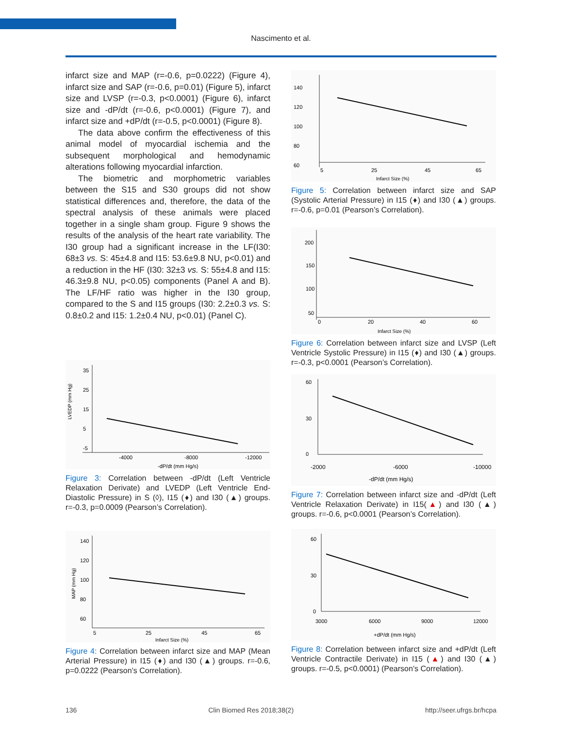Nascimento et al.
infarct size and MAP (r=-0.6, p=0.0222) (Figure 4), infarct size and SAP (r=-0.6, p=0.01) (Figure 5), infarct size and LVSP (r=-0.3, p<0.0001) (Figure 6), infarct size and -dP/dt (r=-0.6, p<0.0001) (Figure 7), and infarct size and +dP/dt (r=-0.5, p<0.0001) (Figure 8).
The data above confirm the effectiveness of this animal model of myocardial ischemia and the subsequent morphological and hemodynamic alterations following myocardial infarction.
The biometric and morphometric variables between the S15 and S30 groups did not show statistical differences and, therefore, the data of the spectral analysis of these animals were placed together in a single sham group. Figure 9 shows the results of the analysis of the heart rate variability. The I30 group had a significant increase in the LF(I30: 68±3 vs. S: 45±4.8 and I15: 53.6±9.8 NU, p<0.01) and a reduction in the HF (I30: 32±3 vs. S: 55±4.8 and I15: 46.3±9.8 NU, p<0.05) components (Panel A and B). The LF/HF ratio was higher in the I30 group, compared to the S and I15 groups (I30: 2.2±0.3 vs. S: 0.8±0.2 and I15: 1.2±0.4 NU, p<0.01) (Panel C).
LVEDP (mm Hg)
35
25
15
5
-5
-4000
-8000
-12000
-dP/dt (mm Hg/s)
Figure 3: Correlation between -dP/dt (Left Ventricle Relaxation Derivate) and LVEDP (Left Ventricle End-Diastolic Pressure) in S (◊), I15 (♦) and I30 (▲) groups. r=-0.3, p=0.0009 (Pearson’s Correlation).
MAP (mm Hg)
140
120
100
80
60
5
25
45
65
Infarct Size (%)
Figure 4: Correlation between infarct size and MAP (Mean Arterial Pressure) in I15 (♦) and I30 (▲) groups. r=-0.6, p=0.0222 (Pearson’s Correlation).
140
120
100
80
60
5
25
45
65
Infarct Size (%)
Figure 5: Correlation between infarct size and SAP (Systolic Arterial Pressure) in I15 (♦) and I30 (▲) groups. r=-0.6, p=0.01 (Pearson’s Correlation).
200
150
100
50
0
20
40
60
Infarct Size (%)
Figure 6: Correlation between infarct size and LVSP (Left Ventricle Systolic Pressure) in I15 (♦) and I30 (▲) groups. r=-0.3, p<0.0001 (Pearson’s Correlation).
60
30
0
-2000
-6000
-10000
-dP/dt (mm Hg/s)
Figure 7: Correlation between infarct size and -dP/dt (Left Ventricle Relaxation Derivate) in I15(▲) and I30 (▲) groups. r=-0.6, p<0.0001 (Pearson’s Correlation).
60
30
0
3000
6000
9000
12000
+dP/dt (mm Hg/s)
Figure 8: Correlation between infarct size and +dP/dt (Left Ventricle Contractile Derivate) in I15 (▲) and I30 (▲) groups. r=-0.5, p<0.0001) (Pearson’s Correlation).
136 Clin Biomed Res 2018;38(2) http://seer.ufrgs.br/hcpa